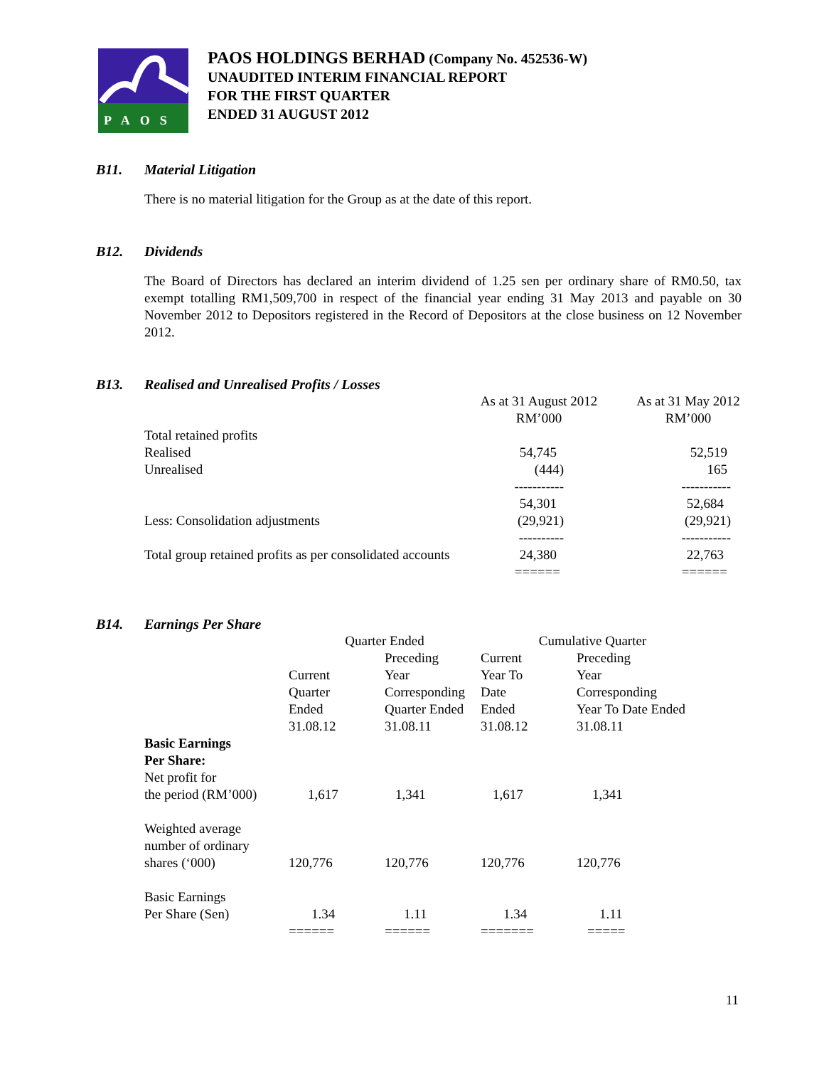PAOS
PAOS HOLDINGS BERHAD (Company No. 452536-W)
UNAUDITED INTERIM FINANCIAL REPORT
FOR THE FIRST QUARTER
ENDED 31 AUGUST 2012
B11. Material Litigation
There is no material litigation for the Group as at the date of this report.
B12. Dividends
The Board of Directors has declared an interim dividend of 1.25 sen per ordinary share of RM0.50, tax exempt totalling RM1,509,700 in respect of the financial year ending 31 May 2013 and payable on 30 November 2012 to Depositors registered in the Record of Depositors at the close business on 12 November 2012.
B13. Realised and Unrealised Profits / Losses
| | As at 31 August 2012 RM’000 | As at 31 May 2012 RM’000 |
| Total retained profits | | |
| Realised | 54,745 | 52,519 |
| Unrealised | (444) | 165 |
| | ----------- | ----------- |
| | 54,301 | 52,684 |
| Less: Consolidation adjustments | (29,921) | (29,921) |
| | ---------- | ----------- |
| Total group retained profits as per consolidated accounts | 24,380 | 22,763 |
| | ====== | ====== |
B14. Earnings Per Share
| | Quarter Ended | | Cumulative Quarter | |
| | Current Quarter Ended 31.08.12 | Preceding Year Corresponding Quarter Ended 31.08.11 | Current Year To Date Ended 31.08.12 | Preceding Year Corresponding Year To Date Ended 31.08.11 |
| Basic Earnings Per Share: Net profit for the period (RM’000) | 1,617 | 1,341 | 1,617 | 1,341 |
| Weighted average number of ordinary shares (‘000) | 120,776 | 120,776 | 120,776 | 120,776 |
| Basic Earnings Per Share (Sen) | 1.34 | 1.11 | 1.34 | 1.11 |
| | ====== | ====== | ======= | ===== |
11